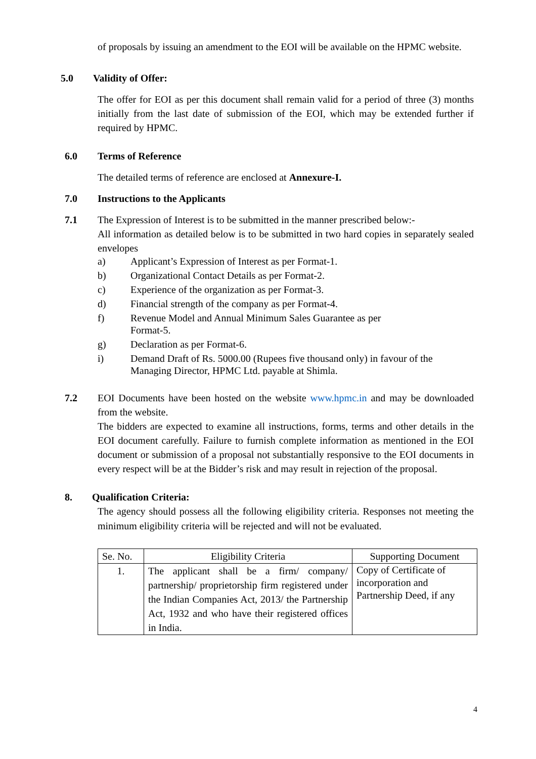of proposals by issuing an amendment to the EOI will be available on the HPMC website.
5.0 Validity of Offer:
The offer for EOI as per this document shall remain valid for a period of three (3) months initially from the last date of submission of the EOI, which may be extended further if required by HPMC.
6.0 Terms of Reference
The detailed terms of reference are enclosed at Annexure-I.
7.0 Instructions to the Applicants
7.1 The Expression of Interest is to be submitted in the manner prescribed below:-
All information as detailed below is to be submitted in two hard copies in separately sealed envelopes
a) Applicant’s Expression of Interest as per Format-1.
b) Organizational Contact Details as per Format-2.
c) Experience of the organization as per Format-3.
d) Financial strength of the company as per Format-4.
f) Revenue Model and Annual Minimum Sales Guarantee as per
Format-5.
g) Declaration as per Format-6.
i) Demand Draft of Rs. 5000.00 (Rupees five thousand only) in favour of the
Managing Director, HPMC Ltd. payable at Shimla.
7.2 EOI Documents have been hosted on the website www.hpmc.in and may be downloaded from the website.
The bidders are expected to examine all instructions, forms, terms and other details in the EOI document carefully. Failure to furnish complete information as mentioned in the EOI document or submission of a proposal not substantially responsive to the EOI documents in every respect will be at the Bidder’s risk and may result in rejection of the proposal.
8. Qualification Criteria:
The agency should possess all the following eligibility criteria. Responses not meeting the minimum eligibility criteria will be rejected and will not be evaluated.
| Se. No. | Eligibility Criteria | Supporting Document |
| --- | --- | --- |
| 1. | The applicant shall be a firm/ company/ partnership/ proprietorship firm registered under the Indian Companies Act, 2013/ the Partnership Act, 1932 and who have their registered offices in India. | Copy of Certificate of incorporation and Partnership Deed, if any |
4